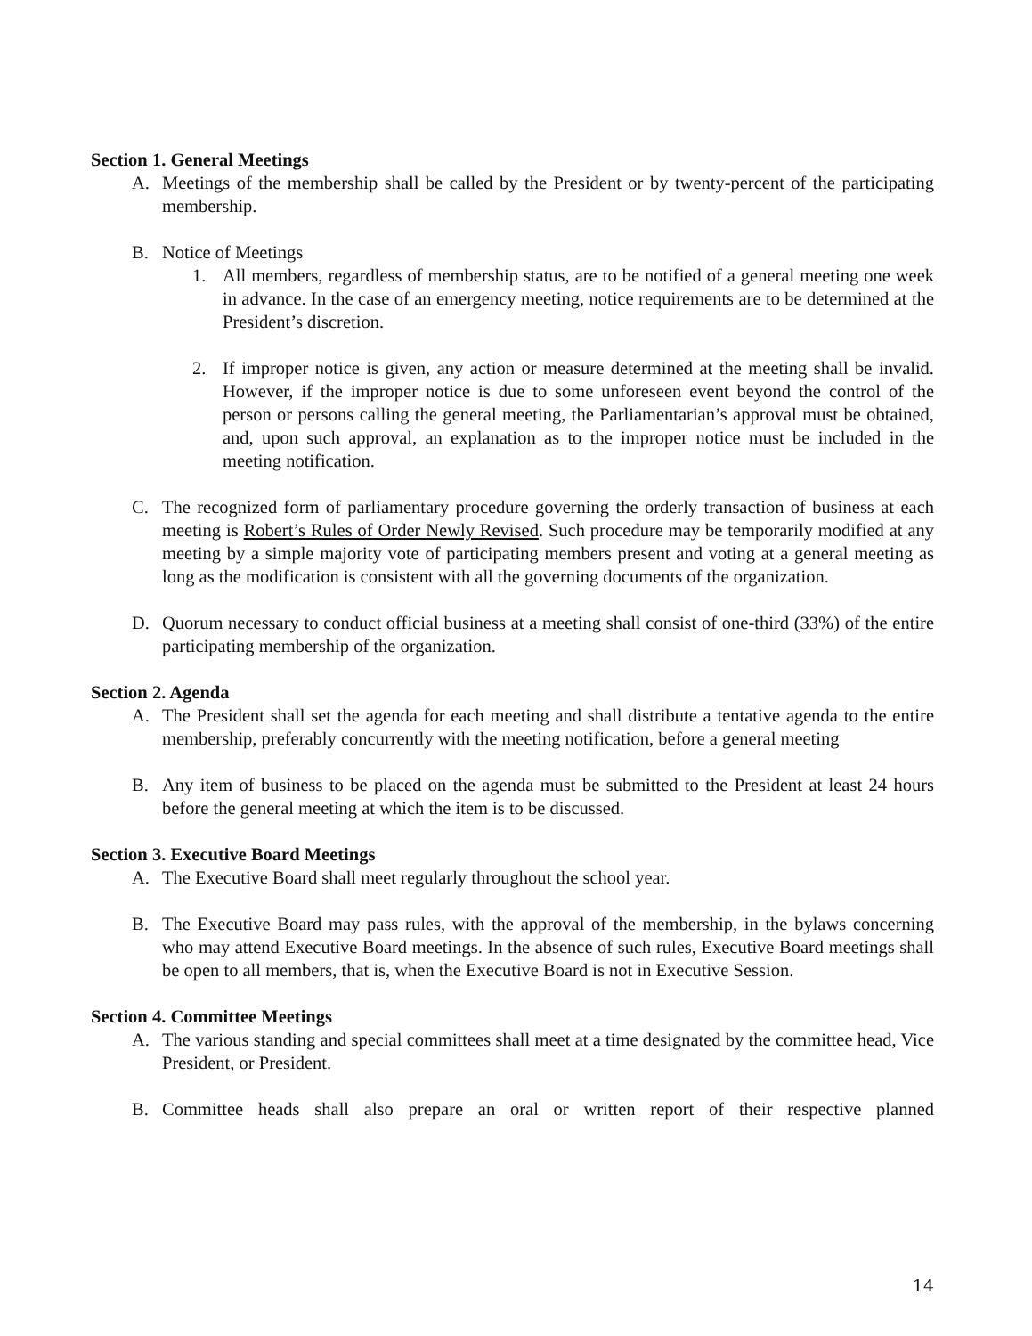Section 1. General Meetings
A. Meetings of the membership shall be called by the President or by twenty-percent of the participating membership.
B. Notice of Meetings
1. All members, regardless of membership status, are to be notified of a general meeting one week in advance. In the case of an emergency meeting, notice requirements are to be determined at the President’s discretion.
2. If improper notice is given, any action or measure determined at the meeting shall be invalid. However, if the improper notice is due to some unforeseen event beyond the control of the person or persons calling the general meeting, the Parliamentarian’s approval must be obtained, and, upon such approval, an explanation as to the improper notice must be included in the meeting notification.
C. The recognized form of parliamentary procedure governing the orderly transaction of business at each meeting is Robert’s Rules of Order Newly Revised. Such procedure may be temporarily modified at any meeting by a simple majority vote of participating members present and voting at a general meeting as long as the modification is consistent with all the governing documents of the organization.
D. Quorum necessary to conduct official business at a meeting shall consist of one-third (33%) of the entire participating membership of the organization.
Section 2. Agenda
A. The President shall set the agenda for each meeting and shall distribute a tentative agenda to the entire membership, preferably concurrently with the meeting notification, before a general meeting
B. Any item of business to be placed on the agenda must be submitted to the President at least 24 hours before the general meeting at which the item is to be discussed.
Section 3. Executive Board Meetings
A. The Executive Board shall meet regularly throughout the school year.
B. The Executive Board may pass rules, with the approval of the membership, in the bylaws concerning who may attend Executive Board meetings. In the absence of such rules, Executive Board meetings shall be open to all members, that is, when the Executive Board is not in Executive Session.
Section 4. Committee Meetings
A. The various standing and special committees shall meet at a time designated by the committee head, Vice President, or President.
B. Committee heads shall also prepare an oral or written report of their respective planned
14